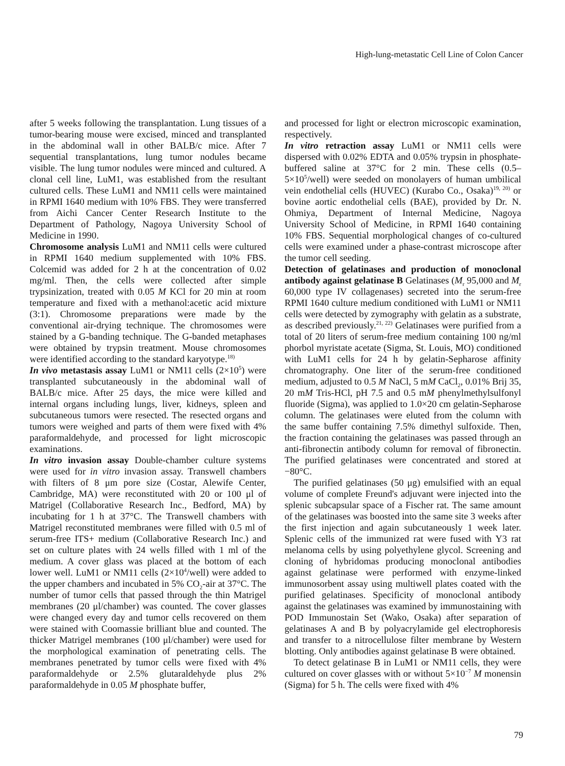High-lung-metastatic Cell Line of Colon Cancer
after 5 weeks following the transplantation. Lung tissues of a tumor-bearing mouse were excised, minced and transplanted in the abdominal wall in other BALB/c mice. After 7 sequential transplantations, lung tumor nodules became visible. The lung tumor nodules were minced and cultured. A clonal cell line, LuM1, was established from the resultant cultured cells. These LuM1 and NM11 cells were maintained in RPMI 1640 medium with 10% FBS. They were transferred from Aichi Cancer Center Research Institute to the Department of Pathology, Nagoya University School of Medicine in 1990.
Chromosome analysis LuM1 and NM11 cells were cultured in RPMI 1640 medium supplemented with 10% FBS. Colcemid was added for 2 h at the concentration of 0.02 mg/ml. Then, the cells were collected after simple trypsinization, treated with 0.05 M KCl for 20 min at room temperature and fixed with a methanol:acetic acid mixture (3:1). Chromosome preparations were made by the conventional air-drying technique. The chromosomes were stained by a G-banding technique. The G-banded metaphases were obtained by trypsin treatment. Mouse chromosomes were identified according to the standard karyotype.<sup>18)</sup>
In vivo metastasis assay LuM1 or NM11 cells (2×10<sup>5</sup>) were transplanted subcutaneously in the abdominal wall of BALB/c mice. After 25 days, the mice were killed and internal organs including lungs, liver, kidneys, spleen and subcutaneous tumors were resected. The resected organs and tumors were weighed and parts of them were fixed with 4% paraformaldehyde, and processed for light microscopic examinations.
In vitro invasion assay Double-chamber culture systems were used for in vitro invasion assay. Transwell chambers with filters of 8 μm pore size (Costar, Alewife Center, Cambridge, MA) were reconstituted with 20 or 100 μl of Matrigel (Collaborative Research Inc., Bedford, MA) by incubating for 1 h at 37°C. The Transwell chambers with Matrigel reconstituted membranes were filled with 0.5 ml of serum-free ITS+ medium (Collaborative Research Inc.) and set on culture plates with 24 wells filled with 1 ml of the medium. A cover glass was placed at the bottom of each lower well. LuM1 or NM11 cells (2×10<sup>4</sup>/well) were added to the upper chambers and incubated in 5% CO<sub>2</sub>-air at 37°C. The number of tumor cells that passed through the thin Matrigel membranes (20 μl/chamber) was counted. The cover glasses were changed every day and tumor cells recovered on them were stained with Coomassie brilliant blue and counted. The thicker Matrigel membranes (100 μl/chamber) were used for the morphological examination of penetrating cells. The membranes penetrated by tumor cells were fixed with 4% paraformaldehyde or 2.5% glutaraldehyde plus 2% paraformaldehyde in 0.05 M phosphate buffer,
and processed for light or electron microscopic examination, respectively.
In vitro retraction assay LuM1 or NM11 cells were dispersed with 0.02% EDTA and 0.05% trypsin in phosphate-buffered saline at 37°C for 2 min. These cells (0.5–5×10<sup>5</sup>/well) were seeded on monolayers of human umbilical vein endothelial cells (HUVEC) (Kurabo Co., Osaka)<sup>19, 20)</sup> or bovine aortic endothelial cells (BAE), provided by Dr. N. Ohmiya, Department of Internal Medicine, Nagoya University School of Medicine, in RPMI 1640 containing 10% FBS. Sequential morphological changes of co-cultured cells were examined under a phase-contrast microscope after the tumor cell seeding.
Detection of gelatinases and production of monoclonal antibody against gelatinase B Gelatinases (M<sub>r</sub> 95,000 and M<sub>r</sub> 60,000 type IV collagenases) secreted into the serum-free RPMI 1640 culture medium conditioned with LuM1 or NM11 cells were detected by zymography with gelatin as a substrate, as described previously.<sup>21, 22)</sup> Gelatinases were purified from a total of 20 liters of serum-free medium containing 100 ng/ml phorbol myristate acetate (Sigma, St. Louis, MO) conditioned with LuM1 cells for 24 h by gelatin-Sepharose affinity chromatography. One liter of the serum-free conditioned medium, adjusted to 0.5 M NaCl, 5 mM CaCl<sub>2</sub>, 0.01% Brij 35, 20 mM Tris-HCl, pH 7.5 and 0.5 mM phenylmethylsulfonyl fluoride (Sigma), was applied to 1.0×20 cm gelatin-Sepharose column. The gelatinases were eluted from the column with the same buffer containing 7.5% dimethyl sulfoxide. Then, the fraction containing the gelatinases was passed through an anti-fibronectin antibody column for removal of fibronectin. The purified gelatinases were concentrated and stored at −80°C.
The purified gelatinases (50 μg) emulsified with an equal volume of complete Freund's adjuvant were injected into the splenic subcapsular space of a Fischer rat. The same amount of the gelatinases was boosted into the same site 3 weeks after the first injection and again subcutaneously 1 week later. Splenic cells of the immunized rat were fused with Y3 rat melanoma cells by using polyethylene glycol. Screening and cloning of hybridomas producing monoclonal antibodies against gelatinase were performed with enzyme-linked immunosorbent assay using multiwell plates coated with the purified gelatinases. Specificity of monoclonal antibody against the gelatinases was examined by immunostaining with POD Immunostain Set (Wako, Osaka) after separation of gelatinases A and B by polyacrylamide gel electrophoresis and transfer to a nitrocellulose filter membrane by Western blotting. Only antibodies against gelatinase B were obtained.
To detect gelatinase B in LuM1 or NM11 cells, they were cultured on cover glasses with or without 5×10<sup>−7</sup> M monensin (Sigma) for 5 h. The cells were fixed with 4%
79